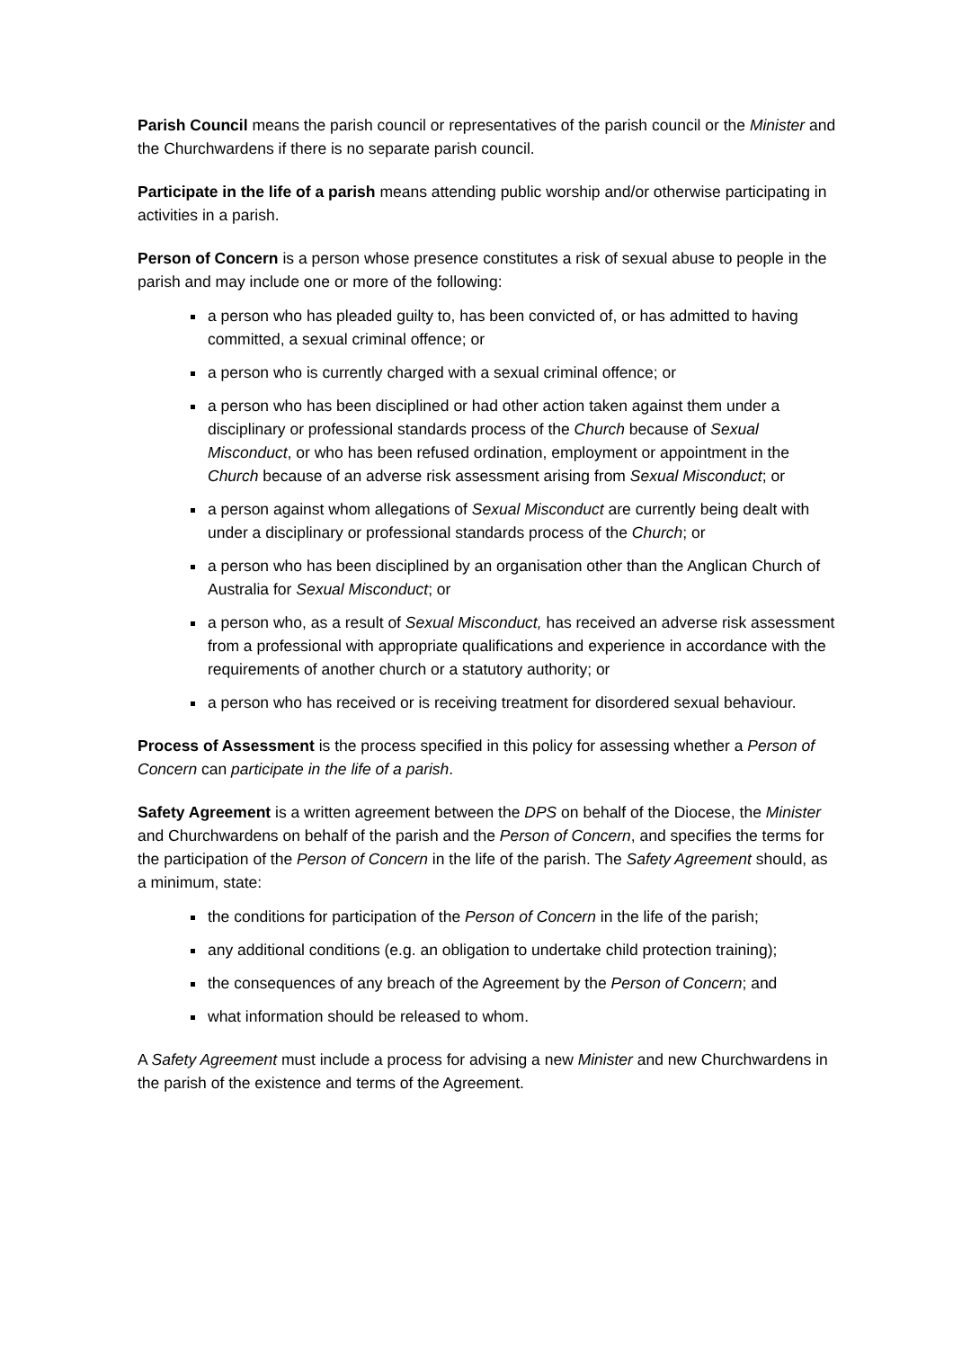Parish Council means the parish council or representatives of the parish council or the Minister and the Churchwardens if there is no separate parish council.
Participate in the life of a parish means attending public worship and/or otherwise participating in activities in a parish.
Person of Concern is a person whose presence constitutes a risk of sexual abuse to people in the parish and may include one or more of the following:
a person who has pleaded guilty to, has been convicted of, or has admitted to having committed, a sexual criminal offence; or
a person who is currently charged with a sexual criminal offence; or
a person who has been disciplined or had other action taken against them under a disciplinary or professional standards process of the Church because of Sexual Misconduct, or who has been refused ordination, employment or appointment in the Church because of an adverse risk assessment arising from Sexual Misconduct; or
a person against whom allegations of Sexual Misconduct are currently being dealt with under a disciplinary or professional standards process of the Church; or
a person who has been disciplined by an organisation other than the Anglican Church of Australia for Sexual Misconduct; or
a person who, as a result of Sexual Misconduct, has received an adverse risk assessment from a professional with appropriate qualifications and experience in accordance with the requirements of another church or a statutory authority; or
a person who has received or is receiving treatment for disordered sexual behaviour.
Process of Assessment is the process specified in this policy for assessing whether a Person of Concern can participate in the life of a parish.
Safety Agreement is a written agreement between the DPS on behalf of the Diocese, the Minister and Churchwardens on behalf of the parish and the Person of Concern, and specifies the terms for the participation of the Person of Concern in the life of the parish. The Safety Agreement should, as a minimum, state:
the conditions for participation of the Person of Concern in the life of the parish;
any additional conditions (e.g. an obligation to undertake child protection training);
the consequences of any breach of the Agreement by the Person of Concern; and
what information should be released to whom.
A Safety Agreement must include a process for advising a new Minister and new Churchwardens in the parish of the existence and terms of the Agreement.